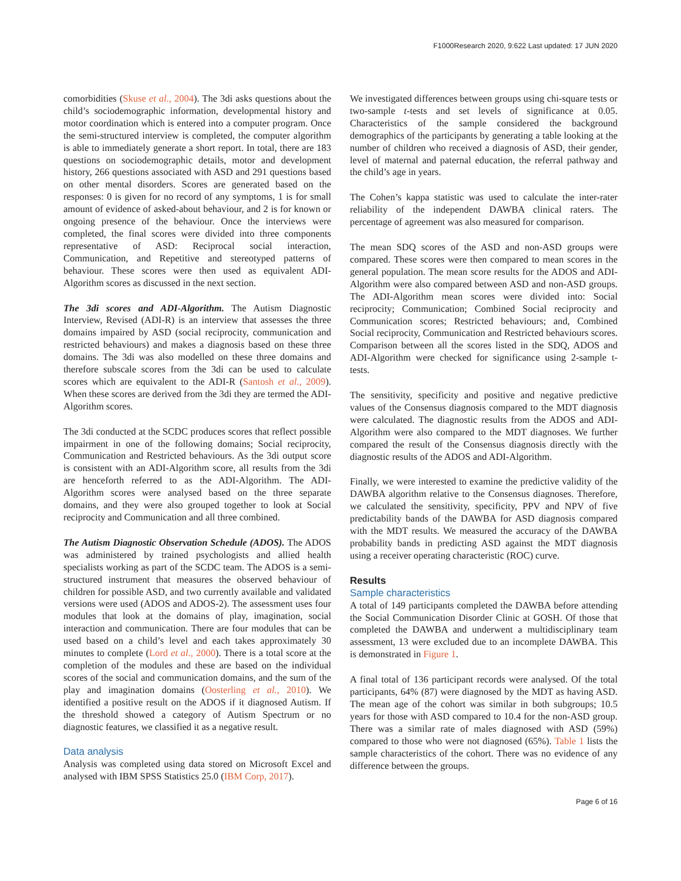F1000Research 2020, 9:622 Last updated: 17 JUN 2020
comorbidities (Skuse et al., 2004). The 3di asks questions about the child’s sociodemographic information, developmental history and motor coordination which is entered into a computer program. Once the semi-structured interview is completed, the computer algorithm is able to immediately generate a short report. In total, there are 183 questions on sociodemographic details, motor and development history, 266 questions associated with ASD and 291 questions based on other mental disorders. Scores are generated based on the responses: 0 is given for no record of any symptoms, 1 is for small amount of evidence of asked-about behaviour, and 2 is for known or ongoing presence of the behaviour. Once the interviews were completed, the final scores were divided into three components representative of ASD: Reciprocal social interaction, Communication, and Repetitive and stereotyped patterns of behaviour. These scores were then used as equivalent ADI-Algorithm scores as discussed in the next section.
The 3di scores and ADI-Algorithm. The Autism Diagnostic Interview, Revised (ADI-R) is an interview that assesses the three domains impaired by ASD (social reciprocity, communication and restricted behaviours) and makes a diagnosis based on these three domains. The 3di was also modelled on these three domains and therefore subscale scores from the 3di can be used to calculate scores which are equivalent to the ADI-R (Santosh et al., 2009). When these scores are derived from the 3di they are termed the ADI-Algorithm scores.
The 3di conducted at the SCDC produces scores that reflect possible impairment in one of the following domains; Social reciprocity, Communication and Restricted behaviours. As the 3di output score is consistent with an ADI-Algorithm score, all results from the 3di are henceforth referred to as the ADI-Algorithm. The ADI-Algorithm scores were analysed based on the three separate domains, and they were also grouped together to look at Social reciprocity and Communication and all three combined.
The Autism Diagnostic Observation Schedule (ADOS). The ADOS was administered by trained psychologists and allied health specialists working as part of the SCDC team. The ADOS is a semi-structured instrument that measures the observed behaviour of children for possible ASD, and two currently available and validated versions were used (ADOS and ADOS-2). The assessment uses four modules that look at the domains of play, imagination, social interaction and communication. There are four modules that can be used based on a child’s level and each takes approximately 30 minutes to complete (Lord et al., 2000). There is a total score at the completion of the modules and these are based on the individual scores of the social and communication domains, and the sum of the play and imagination domains (Oosterling et al., 2010). We identified a positive result on the ADOS if it diagnosed Autism. If the threshold showed a category of Autism Spectrum or no diagnostic features, we classified it as a negative result.
Data analysis
Analysis was completed using data stored on Microsoft Excel and analysed with IBM SPSS Statistics 25.0 (IBM Corp, 2017).
We investigated differences between groups using chi-square tests or two-sample t-tests and set levels of significance at 0.05. Characteristics of the sample considered the background demographics of the participants by generating a table looking at the number of children who received a diagnosis of ASD, their gender, level of maternal and paternal education, the referral pathway and the child’s age in years.
The Cohen’s kappa statistic was used to calculate the inter-rater reliability of the independent DAWBA clinical raters. The percentage of agreement was also measured for comparison.
The mean SDQ scores of the ASD and non-ASD groups were compared. These scores were then compared to mean scores in the general population. The mean score results for the ADOS and ADI-Algorithm were also compared between ASD and non-ASD groups. The ADI-Algorithm mean scores were divided into: Social reciprocity; Communication; Combined Social reciprocity and Communication scores; Restricted behaviours; and, Combined Social reciprocity, Communication and Restricted behaviours scores. Comparison between all the scores listed in the SDQ, ADOS and ADI-Algorithm were checked for significance using 2-sample t-tests.
The sensitivity, specificity and positive and negative predictive values of the Consensus diagnosis compared to the MDT diagnosis were calculated. The diagnostic results from the ADOS and ADI-Algorithm were also compared to the MDT diagnoses. We further compared the result of the Consensus diagnosis directly with the diagnostic results of the ADOS and ADI-Algorithm.
Finally, we were interested to examine the predictive validity of the DAWBA algorithm relative to the Consensus diagnoses. Therefore, we calculated the sensitivity, specificity, PPV and NPV of five predictability bands of the DAWBA for ASD diagnosis compared with the MDT results. We measured the accuracy of the DAWBA probability bands in predicting ASD against the MDT diagnosis using a receiver operating characteristic (ROC) curve.
Results
Sample characteristics
A total of 149 participants completed the DAWBA before attending the Social Communication Disorder Clinic at GOSH. Of those that completed the DAWBA and underwent a multidisciplinary team assessment, 13 were excluded due to an incomplete DAWBA. This is demonstrated in Figure 1.
A final total of 136 participant records were analysed. Of the total participants, 64% (87) were diagnosed by the MDT as having ASD. The mean age of the cohort was similar in both subgroups; 10.5 years for those with ASD compared to 10.4 for the non-ASD group. There was a similar rate of males diagnosed with ASD (59%) compared to those who were not diagnosed (65%). Table 1 lists the sample characteristics of the cohort. There was no evidence of any difference between the groups.
Page 6 of 16